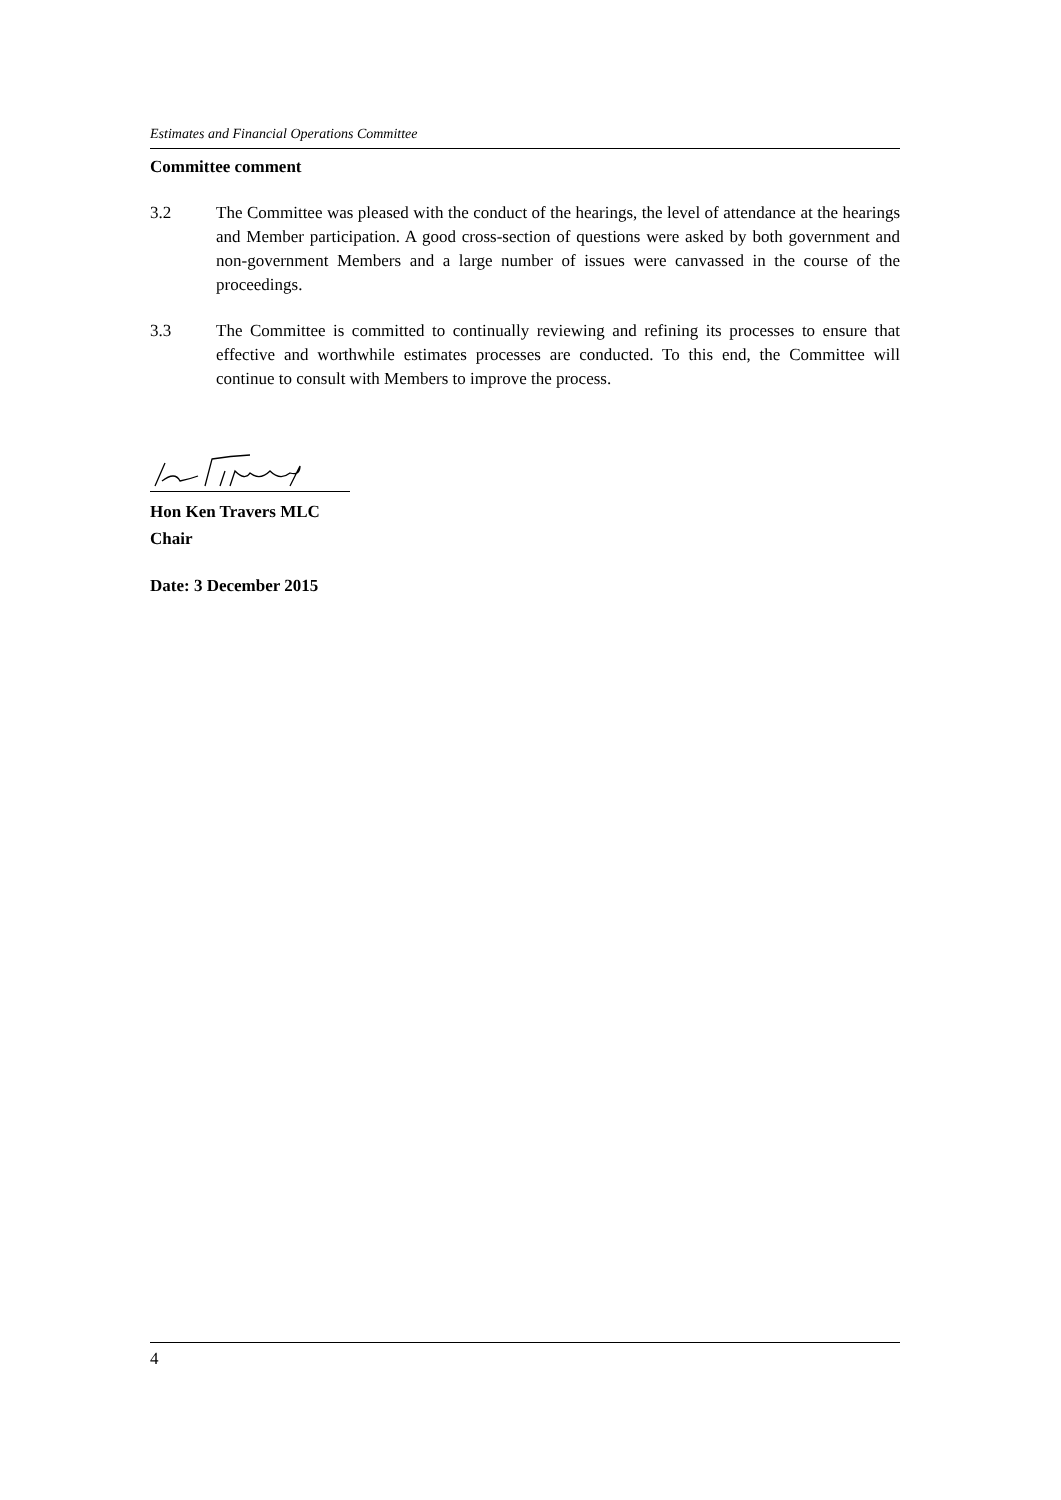Estimates and Financial Operations Committee
Committee comment
3.2 The Committee was pleased with the conduct of the hearings, the level of attendance at the hearings and Member participation. A good cross-section of questions were asked by both government and non-government Members and a large number of issues were canvassed in the course of the proceedings.
3.3 The Committee is committed to continually reviewing and refining its processes to ensure that effective and worthwhile estimates processes are conducted. To this end, the Committee will continue to consult with Members to improve the process.
Hon Ken Travers MLC
Chair
Date: 3 December 2015
4